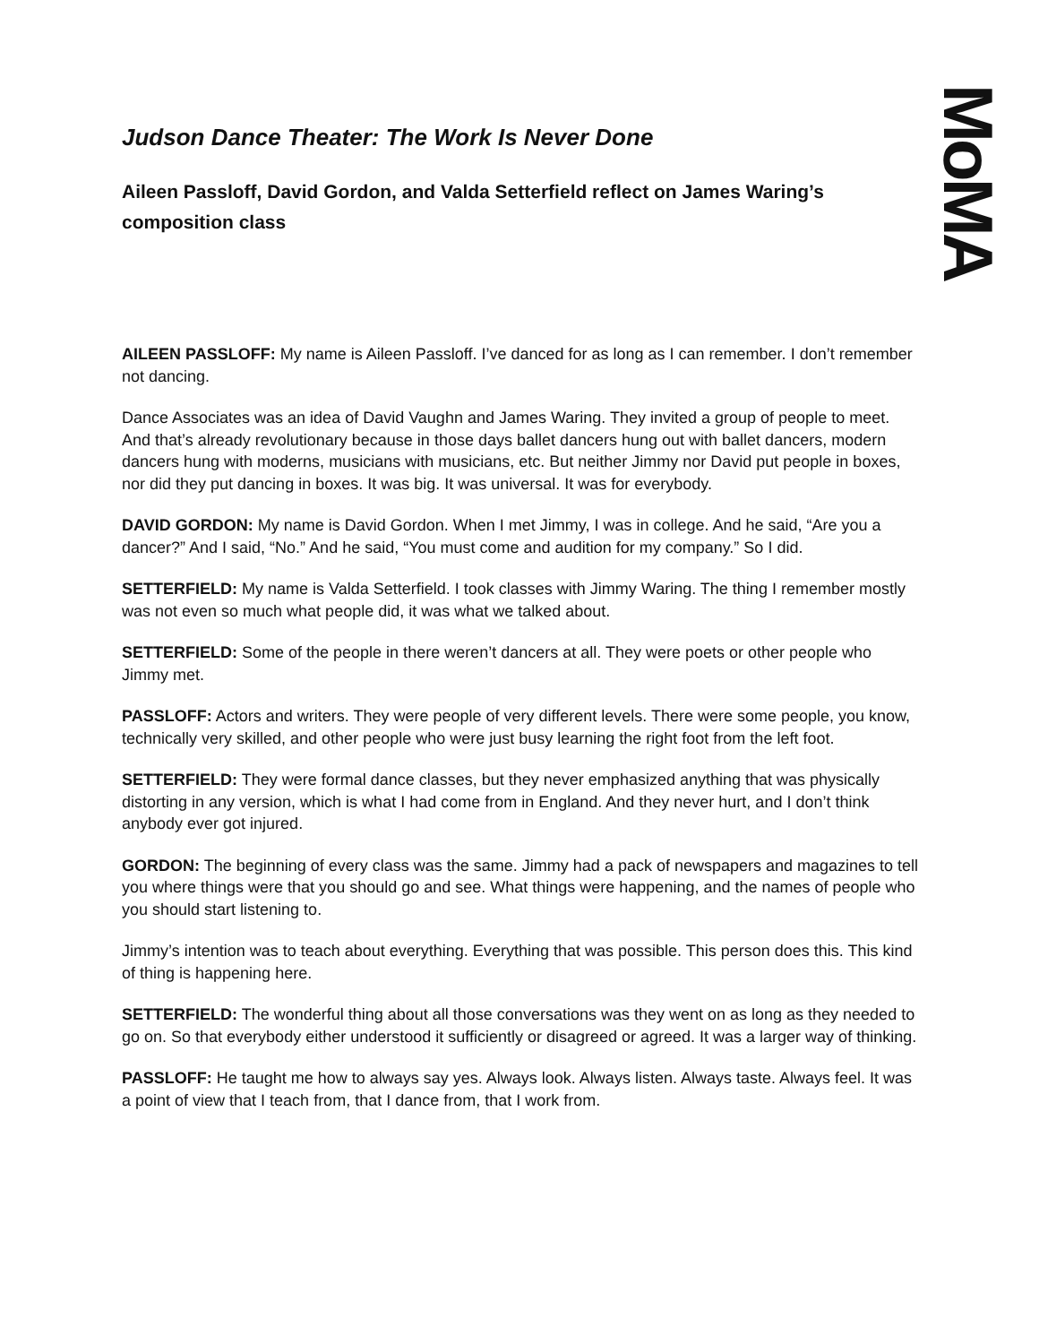MoMA
Judson Dance Theater: The Work Is Never Done
Aileen Passloff, David Gordon, and Valda Setterfield reflect on James Waring’s composition class
AILEEN PASSLOFF: My name is Aileen Passloff. I’ve danced for as long as I can remember. I don’t remember not dancing.
Dance Associates was an idea of David Vaughn and James Waring. They invited a group of people to meet. And that’s already revolutionary because in those days ballet dancers hung out with ballet dancers, modern dancers hung with moderns, musicians with musicians, etc. But neither Jimmy nor David put people in boxes, nor did they put dancing in boxes. It was big. It was universal. It was for everybody.
DAVID GORDON: My name is David Gordon. When I met Jimmy, I was in college. And he said, “Are you a dancer?” And I said, “No.” And he said, “You must come and audition for my company.” So I did.
SETTERFIELD: My name is Valda Setterfield. I took classes with Jimmy Waring. The thing I remember mostly was not even so much what people did, it was what we talked about.
SETTERFIELD: Some of the people in there weren’t dancers at all. They were poets or other people who Jimmy met.
PASSLOFF: Actors and writers. They were people of very different levels. There were some people, you know, technically very skilled, and other people who were just busy learning the right foot from the left foot.
SETTERFIELD: They were formal dance classes, but they never emphasized anything that was physically distorting in any version, which is what I had come from in England. And they never hurt, and I don’t think anybody ever got injured.
GORDON: The beginning of every class was the same. Jimmy had a pack of newspapers and magazines to tell you where things were that you should go and see. What things were happening, and the names of people who you should start listening to.
Jimmy’s intention was to teach about everything. Everything that was possible. This person does this. This kind of thing is happening here.
SETTERFIELD: The wonderful thing about all those conversations was they went on as long as they needed to go on. So that everybody either understood it sufficiently or disagreed or agreed. It was a larger way of thinking.
PASSLOFF: He taught me how to always say yes. Always look. Always listen. Always taste. Always feel. It was a point of view that I teach from, that I dance from, that I work from.